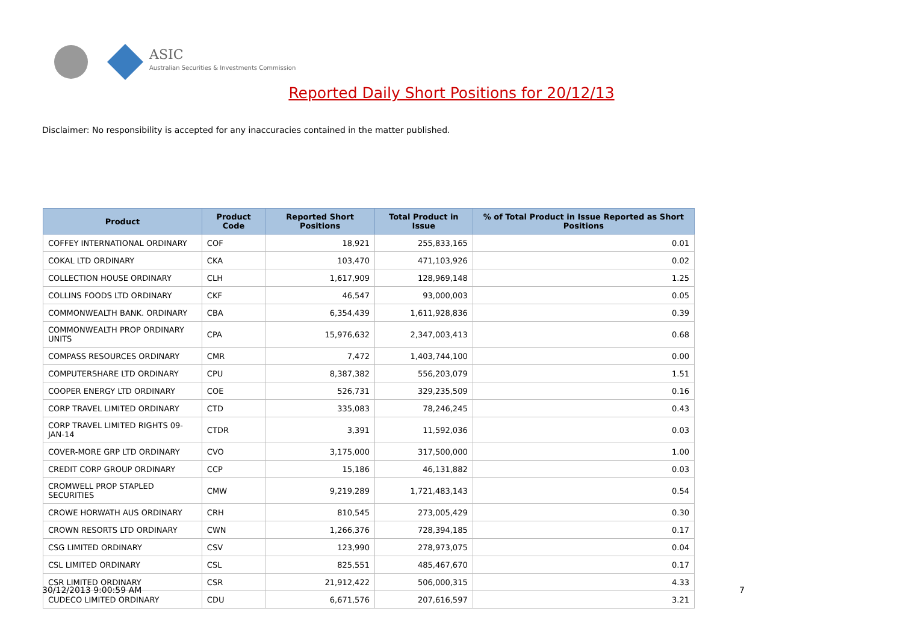ASIC
Australian Securities & Investments Commission
Reported Daily Short Positions for 20/12/13
Disclaimer: No responsibility is accepted for any inaccuracies contained in the matter published.
| Product | Product Code | Reported Short Positions | Total Product in Issue | % of Total Product in Issue Reported as Short Positions |
| --- | --- | --- | --- | --- |
| COFFEY INTERNATIONAL ORDINARY | COF | 18,921 | 255,833,165 | 0.01 |
| COKAL LTD ORDINARY | CKA | 103,470 | 471,103,926 | 0.02 |
| COLLECTION HOUSE ORDINARY | CLH | 1,617,909 | 128,969,148 | 1.25 |
| COLLINS FOODS LTD ORDINARY | CKF | 46,547 | 93,000,003 | 0.05 |
| COMMONWEALTH BANK. ORDINARY | CBA | 6,354,439 | 1,611,928,836 | 0.39 |
| COMMONWEALTH PROP ORDINARY UNITS | CPA | 15,976,632 | 2,347,003,413 | 0.68 |
| COMPASS RESOURCES ORDINARY | CMR | 7,472 | 1,403,744,100 | 0.00 |
| COMPUTERSHARE LTD ORDINARY | CPU | 8,387,382 | 556,203,079 | 1.51 |
| COOPER ENERGY LTD ORDINARY | COE | 526,731 | 329,235,509 | 0.16 |
| CORP TRAVEL LIMITED ORDINARY | CTD | 335,083 | 78,246,245 | 0.43 |
| CORP TRAVEL LIMITED RIGHTS 09-JAN-14 | CTDR | 3,391 | 11,592,036 | 0.03 |
| COVER-MORE GRP LTD ORDINARY | CVO | 3,175,000 | 317,500,000 | 1.00 |
| CREDIT CORP GROUP ORDINARY | CCP | 15,186 | 46,131,882 | 0.03 |
| CROMWELL PROP STAPLED SECURITIES | CMW | 9,219,289 | 1,721,483,143 | 0.54 |
| CROWE HORWATH AUS ORDINARY | CRH | 810,545 | 273,005,429 | 0.30 |
| CROWN RESORTS LTD ORDINARY | CWN | 1,266,376 | 728,394,185 | 0.17 |
| CSG LIMITED ORDINARY | CSV | 123,990 | 278,973,075 | 0.04 |
| CSL LIMITED ORDINARY | CSL | 825,551 | 485,467,670 | 0.17 |
| CSR LIMITED ORDINARY | CSR | 21,912,422 | 506,000,315 | 4.33 |
| CUDECO LIMITED ORDINARY | CDU | 6,671,576 | 207,616,597 | 3.21 |
30/12/2013 9:00:59 AM 7